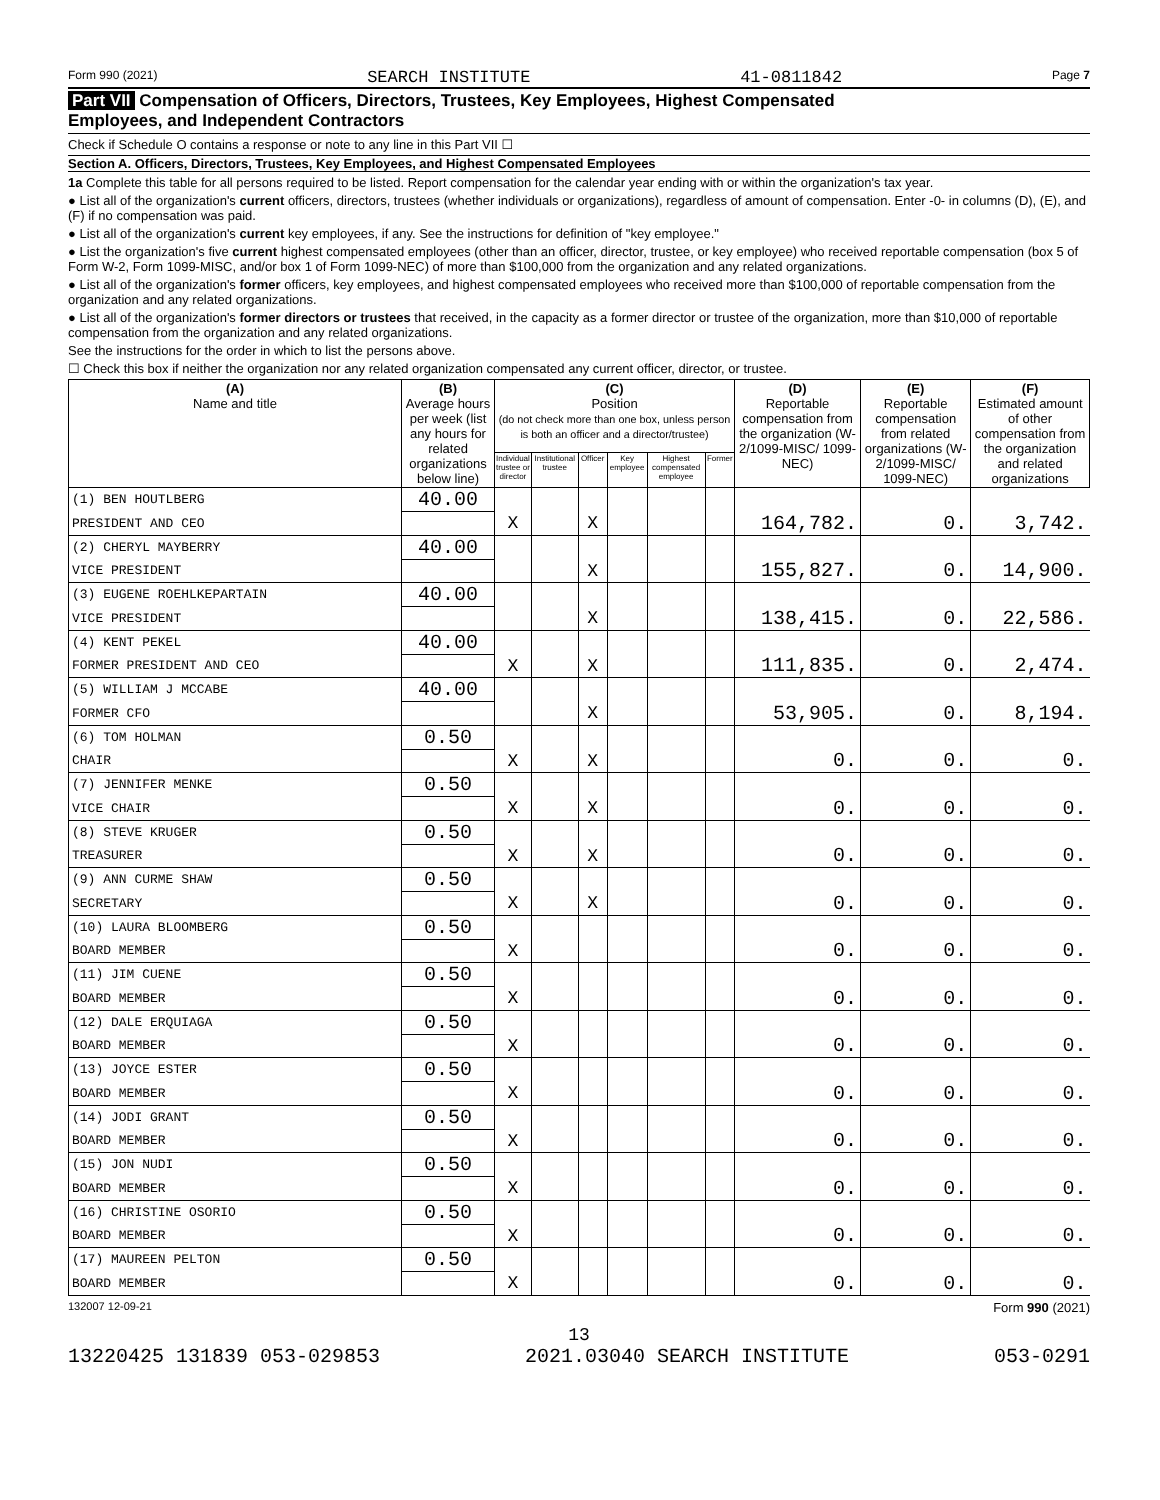Form 990 (2021) SEARCH INSTITUTE 41-0811842 Page 7
Part VII Compensation of Officers, Directors, Trustees, Key Employees, Highest Compensated
Employees, and Independent Contractors
Check if Schedule O contains a response or note to any line in this Part VII ☐
Section A. Officers, Directors, Trustees, Key Employees, and Highest Compensated Employees
1a Complete this table for all persons required to be listed. Report compensation for the calendar year ending with or within the organization's tax year.
● List all of the organization's current officers, directors, trustees (whether individuals or organizations), regardless of amount of compensation. Enter -0- in columns (D), (E), and (F) if no compensation was paid.
● List all of the organization's current key employees, if any. See the instructions for definition of "key employee."
● List the organization's five current highest compensated employees (other than an officer, director, trustee, or key employee) who received reportable compensation (box 5 of Form W-2, Form 1099-MISC, and/or box 1 of Form 1099-NEC) of more than $100,000 from the organization and any related organizations.
● List all of the organization's former officers, key employees, and highest compensated employees who received more than $100,000 of reportable compensation from the organization and any related organizations.
● List all of the organization's former directors or trustees that received, in the capacity as a former director or trustee of the organization, more than $10,000 of reportable compensation from the organization and any related organizations.
See the instructions for the order in which to list the persons above.
☐ Check this box if neither the organization nor any related organization compensated any current officer, director, or trustee.
| (A) Name and title | (B) Average hours per week (list any hours for related organizations below line) | (C) Position (do not check more than one box, unless person is both an officer and a director/trustee) | | | | | | (D) Reportable compensation from the organization (W-2/1099-MISC/ 1099-NEC) | (E) Reportable compensation from related organizations (W-2/1099-MISC/ 1099-NEC) | (F) Estimated amount of other compensation from the organization and related organizations |
| --- | --- | --- | --- | --- | --- | --- | --- | --- | --- | --- |
| | | Individual trustee or director | Institutional trustee | Officer | Key employee | Highest compensated employee | Former | | | |
| (1) BEN HOUTLBERG | 40.00 | | | | | | | | | |
| PRESIDENT AND CEO | | X | | X | | | | 164,782. | 0. | 3,742. |
| (2) CHERYL MAYBERRY | 40.00 | | | | | | | | | |
| VICE PRESIDENT | | | | X | | | | 155,827. | 0. | 14,900. |
| (3) EUGENE ROEHLKEPARTAIN | 40.00 | | | | | | | | | |
| VICE PRESIDENT | | | | X | | | | 138,415. | 0. | 22,586. |
| (4) KENT PEKEL | 40.00 | | | | | | | | | |
| FORMER PRESIDENT AND CEO | | X | | X | | | | 111,835. | 0. | 2,474. |
| (5) WILLIAM J MCCABE | 40.00 | | | | | | | | | |
| FORMER CFO | | | | X | | | | 53,905. | 0. | 8,194. |
| (6) TOM HOLMAN | 0.50 | | | | | | | | | |
| CHAIR | | X | | X | | | | 0. | 0. | 0. |
| (7) JENNIFER MENKE | 0.50 | | | | | | | | | |
| VICE CHAIR | | X | | X | | | | 0. | 0. | 0. |
| (8) STEVE KRUGER | 0.50 | | | | | | | | | |
| TREASURER | | X | | X | | | | 0. | 0. | 0. |
| (9) ANN CURME SHAW | 0.50 | | | | | | | | | |
| SECRETARY | | X | | X | | | | 0. | 0. | 0. |
| (10) LAURA BLOOMBERG | 0.50 | | | | | | | | | |
| BOARD MEMBER | | X | | | | | | 0. | 0. | 0. |
| (11) JIM CUENE | 0.50 | | | | | | | | | |
| BOARD MEMBER | | X | | | | | | 0. | 0. | 0. |
| (12) DALE ERQUIAGA | 0.50 | | | | | | | | | |
| BOARD MEMBER | | X | | | | | | 0. | 0. | 0. |
| (13) JOYCE ESTER | 0.50 | | | | | | | | | |
| BOARD MEMBER | | X | | | | | | 0. | 0. | 0. |
| (14) JODI GRANT | 0.50 | | | | | | | | | |
| BOARD MEMBER | | X | | | | | | 0. | 0. | 0. |
| (15) JON NUDI | 0.50 | | | | | | | | | |
| BOARD MEMBER | | X | | | | | | 0. | 0. | 0. |
| (16) CHRISTINE OSORIO | 0.50 | | | | | | | | | |
| BOARD MEMBER | | X | | | | | | 0. | 0. | 0. |
| (17) MAUREEN PELTON | 0.50 | | | | | | | | | |
| BOARD MEMBER | | X | | | | | | 0. | 0. | 0. |
132007 12-09-21 Form 990 (2021)
13
13220425 131839 053-029853 2021.03040 SEARCH INSTITUTE 053-0291